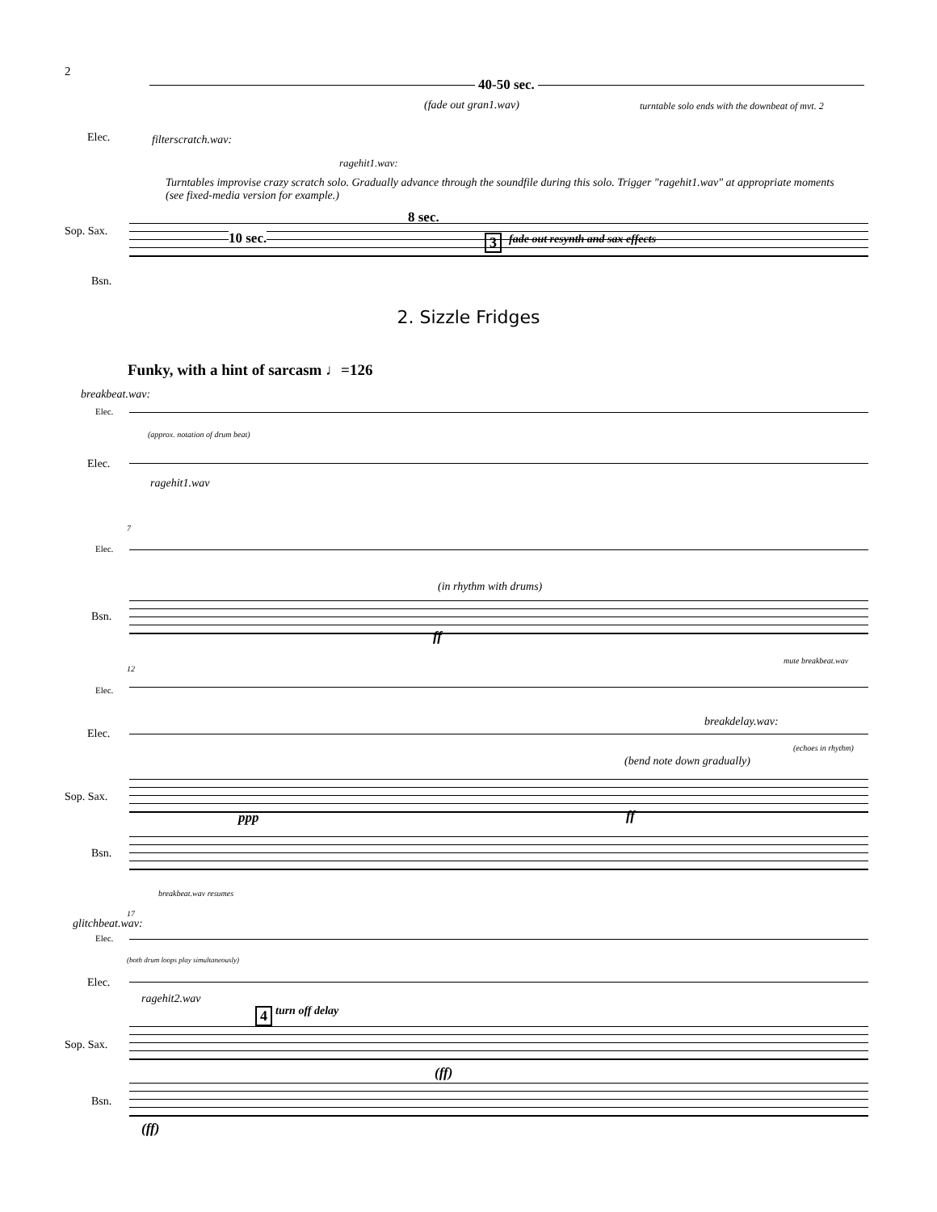2
40-50 sec.
(fade out gran1.wav)
turntable solo ends with the downbeat of mvt. 2
Elec. filterscratch.wav:
ragehit1.wav:
Turntables improvise crazy scratch solo. Gradually advance through the soundfile during this solo. Trigger "ragehit1.wav" at appropriate moments (see fixed-media version for example.)
Sop. Sax. 10 sec.
8 sec.
3
fade out resynth and sax effects
Bsn.
2. Sizzle Fridges
Funky, with a hint of sarcasm ♩=126
breakbeat.wav:
Elec.
(approx. notation of drum beat)
Elec.
ragehit1.wav
7
Elec.
(in rhythm with drums)
Bsn.
ff
12
mute breakbeat.wav
Elec.
Elec.
breakdelay.wav:
(echoes in rhythm)
(bend note down gradually)
Sop. Sax.
ppp ff
Bsn.
breakbeat.wav resumes
17
glitchbeat.wav:
Elec.
(both drum loops play simultaneously)
Elec.
ragehit2.wav
4 turn off delay
Sop. Sax.
(ff)
Bsn.
(ff)